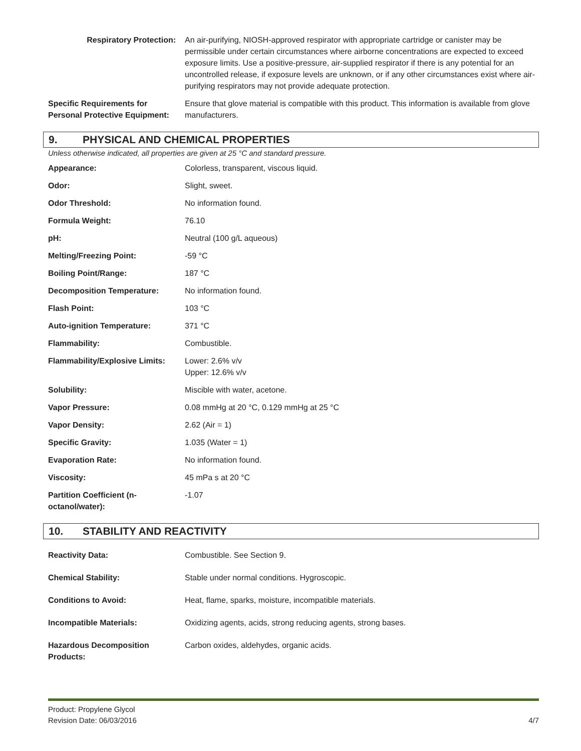| Respiratory Protection: | An air-purifying, NIOSH-approved respirator with appropriate cartridge or canister may be permissible under certain circumstances where airborne concentrations are expected to exceed exposure limits. Use a positive-pressure, air-supplied respirator if there is any potential for an uncontrolled release, if exposure levels are unknown, or if any other circumstances exist where air-purifying respirators may not provide adequate protection. |
| Specific Requirements for Personal Protective Equipment: | Ensure that glove material is compatible with this product. This information is available from glove manufacturers. |
9. PHYSICAL AND CHEMICAL PROPERTIES
Unless otherwise indicated, all properties are given at 25 °C and standard pressure.
| Appearance: | Colorless, transparent, viscous liquid. |
| Odor: | Slight, sweet. |
| Odor Threshold: | No information found. |
| Formula Weight: | 76.10 |
| pH: | Neutral (100 g/L aqueous) |
| Melting/Freezing Point: | -59 °C |
| Boiling Point/Range: | 187 °C |
| Decomposition Temperature: | No information found. |
| Flash Point: | 103 °C |
| Auto-ignition Temperature: | 371 °C |
| Flammability: | Combustible. |
| Flammability/Explosive Limits: | Lower: 2.6% v/v Upper: 12.6% v/v |
| Solubility: | Miscible with water, acetone. |
| Vapor Pressure: | 0.08 mmHg at 20 °C, 0.129 mmHg at 25 °C |
| Vapor Density: | 2.62 (Air = 1) |
| Specific Gravity: | 1.035 (Water = 1) |
| Evaporation Rate: | No information found. |
| Viscosity: | 45 mPa s at 20 °C |
| Partition Coefficient (n-octanol/water): | -1.07 |
10. STABILITY AND REACTIVITY
| Reactivity Data: | Combustible. See Section 9. |
| Chemical Stability: | Stable under normal conditions. Hygroscopic. |
| Conditions to Avoid: | Heat, flame, sparks, moisture, incompatible materials. |
| Incompatible Materials: | Oxidizing agents, acids, strong reducing agents, strong bases. |
| Hazardous Decomposition Products: | Carbon oxides, aldehydes, organic acids. |
Product: Propylene Glycol
Revision Date: 06/03/2016
4/7